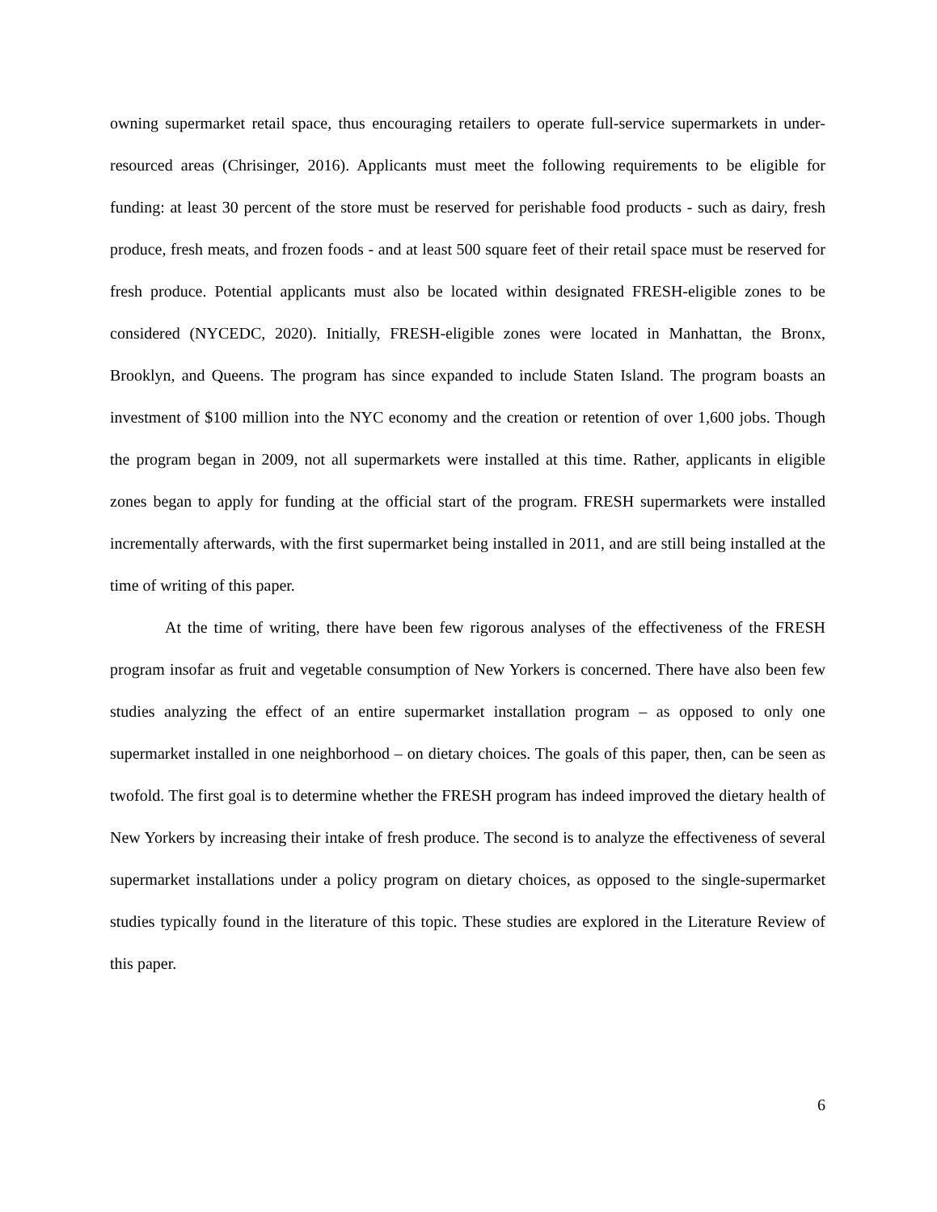owning supermarket retail space, thus encouraging retailers to operate full-service supermarkets in under-resourced areas (Chrisinger, 2016). Applicants must meet the following requirements to be eligible for funding: at least 30 percent of the store must be reserved for perishable food products - such as dairy, fresh produce, fresh meats, and frozen foods - and at least 500 square feet of their retail space must be reserved for fresh produce. Potential applicants must also be located within designated FRESH-eligible zones to be considered (NYCEDC, 2020). Initially, FRESH-eligible zones were located in Manhattan, the Bronx, Brooklyn, and Queens. The program has since expanded to include Staten Island. The program boasts an investment of $100 million into the NYC economy and the creation or retention of over 1,600 jobs. Though the program began in 2009, not all supermarkets were installed at this time. Rather, applicants in eligible zones began to apply for funding at the official start of the program. FRESH supermarkets were installed incrementally afterwards, with the first supermarket being installed in 2011, and are still being installed at the time of writing of this paper.
At the time of writing, there have been few rigorous analyses of the effectiveness of the FRESH program insofar as fruit and vegetable consumption of New Yorkers is concerned. There have also been few studies analyzing the effect of an entire supermarket installation program – as opposed to only one supermarket installed in one neighborhood – on dietary choices. The goals of this paper, then, can be seen as twofold. The first goal is to determine whether the FRESH program has indeed improved the dietary health of New Yorkers by increasing their intake of fresh produce. The second is to analyze the effectiveness of several supermarket installations under a policy program on dietary choices, as opposed to the single-supermarket studies typically found in the literature of this topic. These studies are explored in the Literature Review of this paper.
6